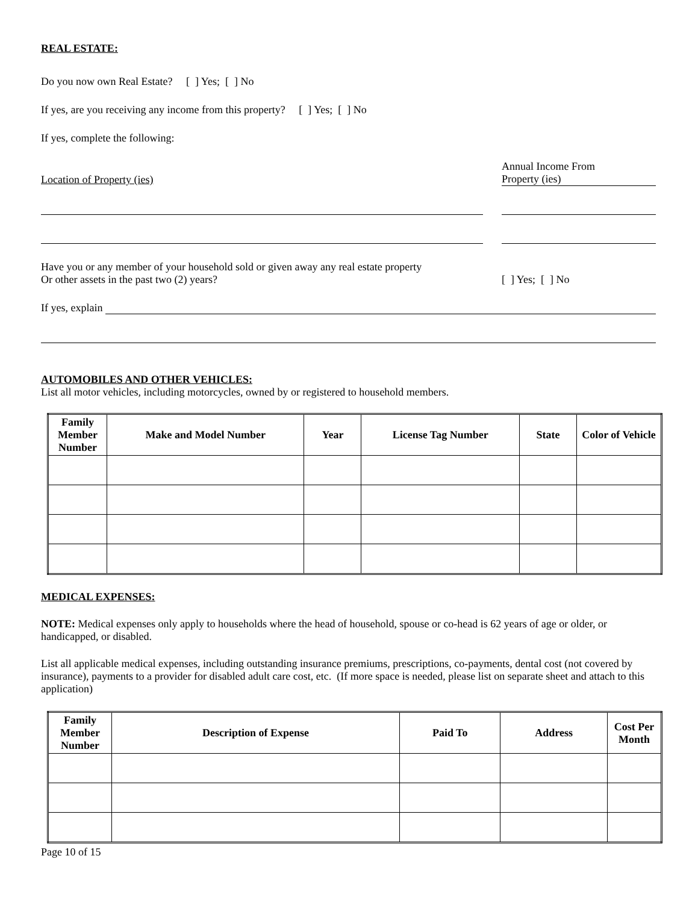REAL ESTATE:
Do you now own Real Estate? [ ] Yes; [ ] No
If yes, are you receiving any income from this property? [ ] Yes; [ ] No
If yes, complete the following:
Location of Property (ies)
Annual Income From
Property (ies)
Have you or any member of your household sold or given away any real estate property
Or other assets in the past two (2) years?
[ ] Yes; [ ] No
If yes, explain
AUTOMOBILES AND OTHER VEHICLES:
List all motor vehicles, including motorcycles, owned by or registered to household members.
| Family Member Number | Make and Model Number | Year | License Tag Number | State | Color of Vehicle |
| --- | --- | --- | --- | --- | --- |
MEDICAL EXPENSES:
NOTE: Medical expenses only apply to households where the head of household, spouse or co-head is 62 years of age or older, or handicapped, or disabled.
List all applicable medical expenses, including outstanding insurance premiums, prescriptions, co-payments, dental cost (not covered by insurance), payments to a provider for disabled adult care cost, etc. (If more space is needed, please list on separate sheet and attach to this application)
| Family Member Number | Description of Expense | Paid To | Address | Cost Per Month |
| --- | --- | --- | --- | --- |
Page 10 of 15